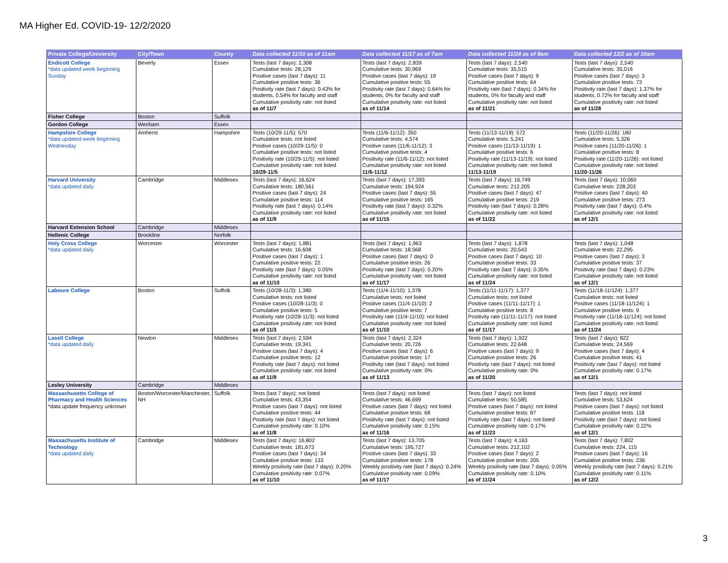MA Higher Ed. COVID-19- 12/2/2020
| Private College/University | City/Town | County | Data collected 11/10 as of 11am | Data collected 11/17 as of 7am | Data collected 11/24 as of 9am | Data collected 12/2 as of 10am |
| --- | --- | --- | --- | --- | --- | --- |
| Endicott College *data updated week beginning Sunday | Beverly | Essex | Tests (last 7 days): 2,308 Cumulative tests: 28,129 Positive cases (last 7 days): 11 Cumulative positive tests: 36 Positivity rate (last 7 days): 0.43% for students, 0.54% for faculty and staff Cumulative positivity rate: not listed as of 11/7 | Tests (last 7 days): 2,839 Cumulative tests: 30,969 Positive cases (last 7 days): 19 Cumulative positive tests: 55 Positivity rate (last 7 days): 0.64% for students, 0% for faculty and staff Cumulative positivity rate: not listed as of 11/14 | Tests (last 7 days): 2,540 Cumulative tests: 35,515 Positive cases (last 7 days): 9 Cumulative positive tests: 64 Positivity rate (last 7 days): 0.34% for students, 0% for faculty and staff Cumulative positivity rate: not listed as of 11/21 | Tests (last 7 days): 2,540 Cumulative tests: 35,016 Positive cases (last 7 days): 3 Cumulative positive tests: 73 Positivity rate (last 7 days): 1.37% for students, 0.72% for faculty and staff Cumulative positivity rate: not listed as of 11/28 |
| Fisher College | Boston | Suffolk | | | | |
| Gordon College | Wenham | Essex | | | | |
| Hampshire College *data updated week beginning Wednesday | Amherst | Hampshire | Tests (10/29-11/5): 570 Cumulative tests: not listed Positive cases (10/29-11/5): 0 Cumulative positive tests: not listed Positivity rate (10/29-11/5): not listed Cumulative positivity rate: not listed 10/29-11/5 | Tests (11/6-11/12): 350 Cumulative tests: 4,574 Positive cases (11/6-11/12): 3 Cumulative positive tests: 4 Positivity rate (11/6-11/12): not listed Cumulative positivity rate: not listed 11/6-11/12 | Tests (11/13-11/19): 572 Cumulative tests: 5,241 Positive cases (11/13-11/19): 1 Cumulative positive tests: 6 Positivity rate (11/13-11/19): not listed Cumulative positivity rate: not listed 11/13-11/19 | Tests (11/20-11/26): 180 Cumulative tests: 5,326 Positive cases (11/20-11/26): 1 Cumulative positive tests: 8 Positivity rate (11/20-11/26): not listed Cumulative positivity rate: not listed 11/20-11/26 |
| Harvard University *data updated daily | Cambridge | Middlesex | Tests (last 7 days): 16,624 Cumulative tests: 180,561 Positive cases (last 7 days): 24 Cumulative positive tests: 114 Positivity rate (last 7 days): 0.14% Cumulative positivity rate: not listed as of 11/9 | Tests (last 7 days): 17,393 Cumulative tests: 194,924 Positive cases (last 7 days): 55 Cumulative positive tests: 165 Positivity rate (last 7 days): 0.32% Cumulative positivity rate: not listed as of 11/15 | Tests (last 7 days): 16,749 Cumulative tests: 212,205 Positive cases (last 7 days): 47 Cumulative positive tests: 219 Positivity rate (last 7 days): 0.28% Cumulative positivity rate: not listed as of 11/22 | Tests (last 7 days): 10,060 Cumulative tests: 228,203 Positive cases (last 7 days): 40 Cumulative positive tests: 273 Positivity rate (last 7 days): 0.4% Cumulative positivity rate: not listed as of 12/1 |
| Harvard Extension School | Cambridge | Middlesex | | | | |
| Hellenic College | Brookline | Norfolk | | | | |
| Holy Cross College *data updated daily | Worcester | Worcester | Tests (last 7 days): 1,881 Cumulative tests: 16,608 Positive cases (last 7 days): 1 Cumulative positive tests: 22 Positivity rate (last 7 days): 0.05% Cumulative positivity rate: not listed as of 11/10 | Tests (last 7 days): 1,963 Cumulative tests: 18,568 Positive cases (last 7 days): 0 Cumulative positive tests: 26 Positivity rate (last 7 days): 0.20% Cumulative positivity rate: not listed as of 11/17 | Tests (last 7 days): 1,878 Cumulative tests: 20,543 Positive cases (last 7 days): 10 Cumulative positive tests: 33 Positivity rate (last 7 days): 0.35% Cumulative positivity rate: not listed as of 11/24 | Tests (last 7 days): 1,048 Cumulative tests: 22,295 Positive cases (last 7 days): 3 Cumulative positive tests: 37 Positivity rate (last 7 days): 0.23% Cumulative positivity rate: not listed as of 12/1 |
| Laboure College | Boston | Suffolk | Tests (10/28-11/3): 1,380 Cumulative tests: not listed Positive cases (10/28-11/3): 0 Cumulative positive tests: 5 Positivity rate (10/28-11/3): not listed Cumulative positivity rate: not listed as of 11/3 | Tests (11/4-11/10): 1,378 Cumulative tests: not listed Positive cases (11/4-11/10): 2 Cumulative positive tests: 7 Positivity rate (11/4-11/10): not listed Cumulative positivity rate: not listed as of 11/10 | Tests (11/11-11/17): 1,377 Cumulative tests: not listed Positive cases (11/11-11/17): 1 Cumulative positive tests: 8 Positivity rate (11/11-11/17): not listed Cumulative positivity rate: not listed as of 11/17 | Tests (11/18-11/124): 1,377 Cumulative tests: not listed Positive cases (11/18-11/124): 1 Cumulative positive tests: 9 Positivity rate (11/18-11/124): not listed Cumulative positivity rate: not listed as of 11/24 |
| Lasell College *data updated daily | Newton | Middlesex | Tests (last 7 days): 2,594 Cumulative tests: 19,341 Positive cases (last 7 days): 4 Cumulative positive tests: 12 Positivity rate (last 7 days): not listed Cumulative positivity rate: not listed as of 11/9 | Tests (last 7 days): 2,324 Cumulative tests: 20,726 Positive cases (last 7 days): 6 Cumulative positive tests: 17 Positivity rate (last 7 days): not listed Cumulative positivity rate: 0% as of 11/13 | Tests (last 7 days): 1,922 Cumulative tests: 22,648 Positive cases (last 7 days): 9 Cumulative positive tests: 26 Positivity rate (last 7 days): not listed Cumulative positivity rate: 0% as of 11/20 | Tests (last 7 days): 822 Cumulative tests: 24,569 Positive cases (last 7 days): 4 Cumulative positive tests: 41 Positivity rate (last 7 days): not listed Cumulative positivity rate: 0.17% as of 12/1 |
| Lesley University | Cambridge | Middlesex | | | | |
| Massachusetts College of Pharmacy and Health Sciences *data update frequency unknown | Boston/Worcester/Manchester, NH | Suffolk | Tests (last 7 days): not listed Cumulative tests: 43,354 Positive cases (last 7 days): not listed Cumulative positive tests: 44 Positivity rate (last 7 days): not listed Cumulative positivity rate: 0.10% as of 11/8 | Tests (last 7 days): not listed Cumulative tests: 46,699 Positive cases (last 7 days): not listed Cumulative positive tests: 68 Positivity rate (last 7 days): not listed Cumulative positivity rate: 0.15% as of 11/16 | Tests (last 7 days): not listed Cumulative tests: 50,585 Positive cases (last 7 days): not listed Cumulative positive tests: 87 Positivity rate (last 7 days): not listed Cumulative positivity rate: 0.17% as of 11/23 | Tests (last 7 days): not listed Cumulative tests: 53,624 Positive cases (last 7 days): not listed Cumulative positive tests: 118 Positivity rate (last 7 days): not listed Cumulative positivity rate: 0.22% as of 12/1 |
| Massachusetts Institute of Technology *data updated daily | Cambridge | Middlesex | Tests (last 7 days): 16,802 Cumulative tests: 181,673 Positive cases (last 7 days): 34 Cumulative positive tests: 133 Weekly positivity rate (last 7 days): 0.20% Cumulative positivity rate: 0.07% as of 11/10 | Tests (last 7 days): 13,705 Cumulative tests: 195,727 Positive cases (last 7 days): 33 Cumulative positive tests: 178 Weekly positivity rate (last 7 days): 0.24% Cumulative positivity rate: 0.09% as of 11/17 | Tests (last 7 days): 4,163 Cumulative tests: 212,102 Positive cases (last 7 days): 2 Cumulative positive tests: 205 Weekly positivity rate (last 7 days): 0.05% Cumulative positivity rate: 0.10% as of 11/24 | Tests (last 7 days): 7,802 Cumulative tests: 224, 115 Positive cases (last 7 days): 16 Cumulative positive tests: 236 Weekly positivity rate (last 7 days): 0.21% Cumulative positivity rate: 0.11% as of 12/2 |
3